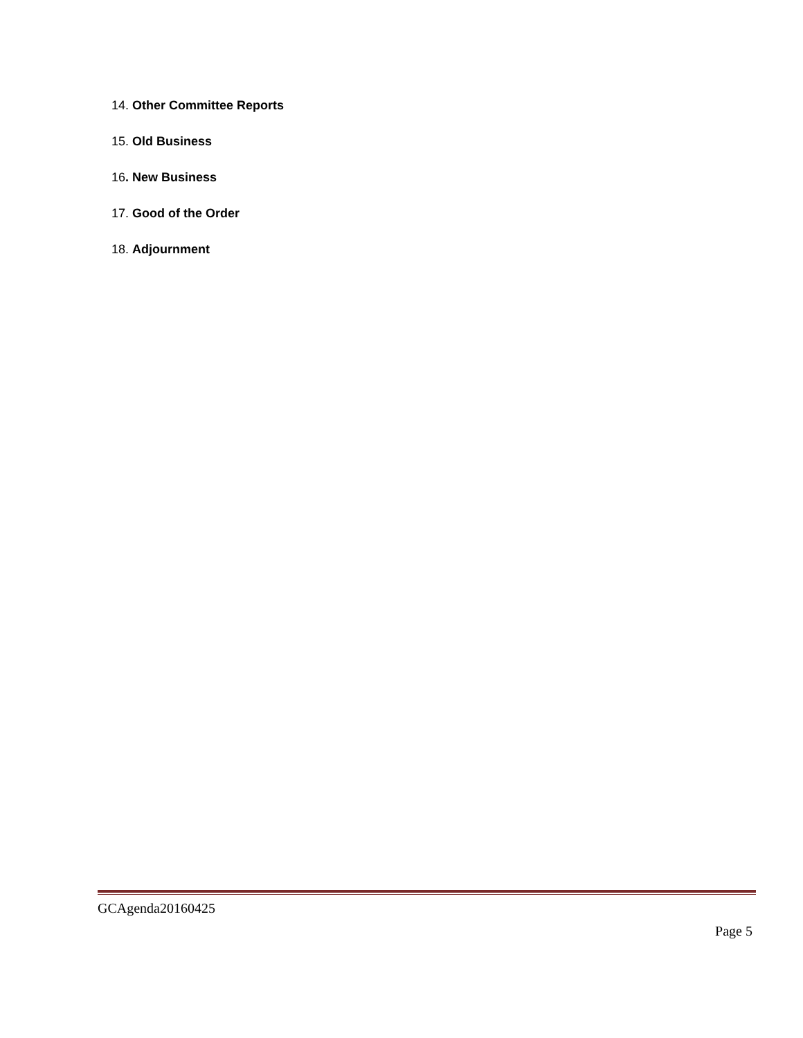14. Other Committee Reports
15. Old Business
16. New Business
17. Good of the Order
18. Adjournment
GCAgenda20160425
Page 5